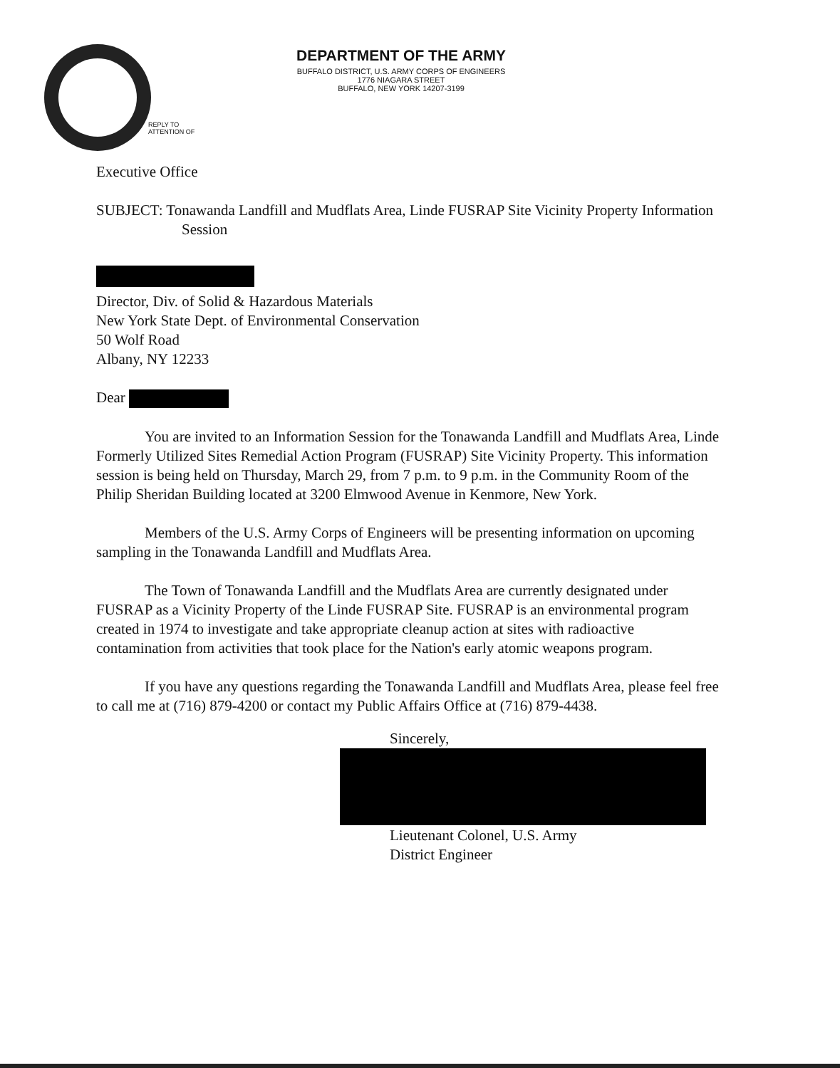DEPARTMENT OF THE ARMY
BUFFALO DISTRICT, U.S. ARMY CORPS OF ENGINEERS
1776 NIAGARA STREET
BUFFALO, NEW YORK 14207-3199
REPLY TO
ATTENTION OF
Executive Office
SUBJECT: Tonawanda Landfill and Mudflats Area, Linde FUSRAP Site Vicinity Property Information Session
Director, Div. of Solid & Hazardous Materials
New York State Dept. of Environmental Conservation
50 Wolf Road
Albany, NY 12233
Dear
You are invited to an Information Session for the Tonawanda Landfill and Mudflats Area, Linde Formerly Utilized Sites Remedial Action Program (FUSRAP) Site Vicinity Property. This information session is being held on Thursday, March 29, from 7 p.m. to 9 p.m. in the Community Room of the Philip Sheridan Building located at 3200 Elmwood Avenue in Kenmore, New York.
Members of the U.S. Army Corps of Engineers will be presenting information on upcoming sampling in the Tonawanda Landfill and Mudflats Area.
The Town of Tonawanda Landfill and the Mudflats Area are currently designated under FUSRAP as a Vicinity Property of the Linde FUSRAP Site. FUSRAP is an environmental program created in 1974 to investigate and take appropriate cleanup action at sites with radioactive contamination from activities that took place for the Nation's early atomic weapons program.
If you have any questions regarding the Tonawanda Landfill and Mudflats Area, please feel free to call me at (716) 879-4200 or contact my Public Affairs Office at (716) 879-4438.
Sincerely,
Lieutenant Colonel, U.S. Army
District Engineer